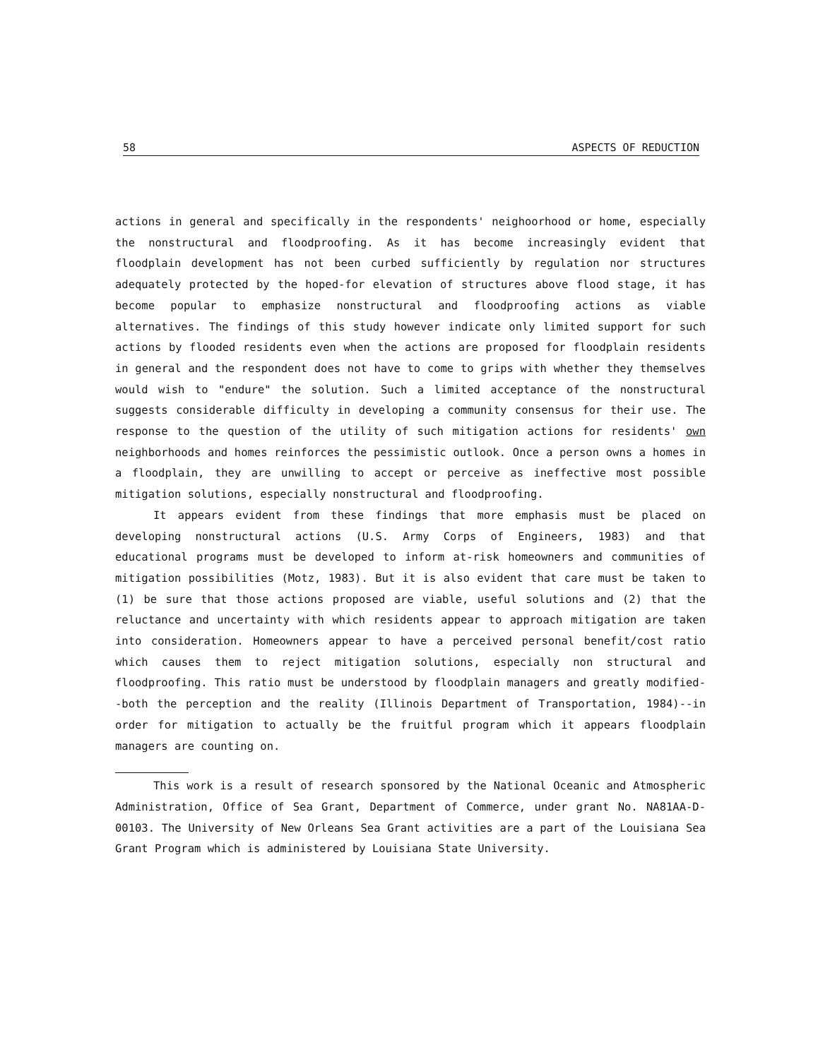58 ASPECTS OF REDUCTION
actions in general and specifically in the respondents' neighoorhood or home, especially the nonstructural and floodproofing. As it has become increasingly evident that floodplain development has not been curbed sufficiently by regulation nor structures adequately protected by the hoped-for elevation of structures above flood stage, it has become popular to emphasize nonstructural and floodproofing actions as viable alternatives. The findings of this study however indicate only limited support for such actions by flooded residents even when the actions are proposed for floodplain residents in general and the respondent does not have to come to grips with whether they themselves would wish to "endure" the solution. Such a limited acceptance of the nonstructural suggests considerable difficulty in developing a community consensus for their use. The response to the question of the utility of such mitigation actions for residents' own neighborhoods and homes reinforces the pessimistic outlook. Once a person owns a homes in a floodplain, they are unwilling to accept or perceive as ineffective most possible mitigation solutions, especially nonstructural and floodproofing.
It appears evident from these findings that more emphasis must be placed on developing nonstructural actions (U.S. Army Corps of Engineers, 1983) and that educational programs must be developed to inform at-risk homeowners and communities of mitigation possibilities (Motz, 1983). But it is also evident that care must be taken to (1) be sure that those actions proposed are viable, useful solutions and (2) that the reluctance and uncertainty with which residents appear to approach mitigation are taken into consideration. Homeowners appear to have a perceived personal benefit/cost ratio which causes them to reject mitigation solutions, especially non structural and floodproofing. This ratio must be understood by floodplain managers and greatly modified--both the perception and the reality (Illinois Department of Transportation, 1984)--in order for mitigation to actually be the fruitful program which it appears floodplain managers are counting on.
This work is a result of research sponsored by the National Oceanic and Atmospheric Administration, Office of Sea Grant, Department of Commerce, under grant No. NA81AA-D-00103. The University of New Orleans Sea Grant activities are a part of the Louisiana Sea Grant Program which is administered by Louisiana State University.